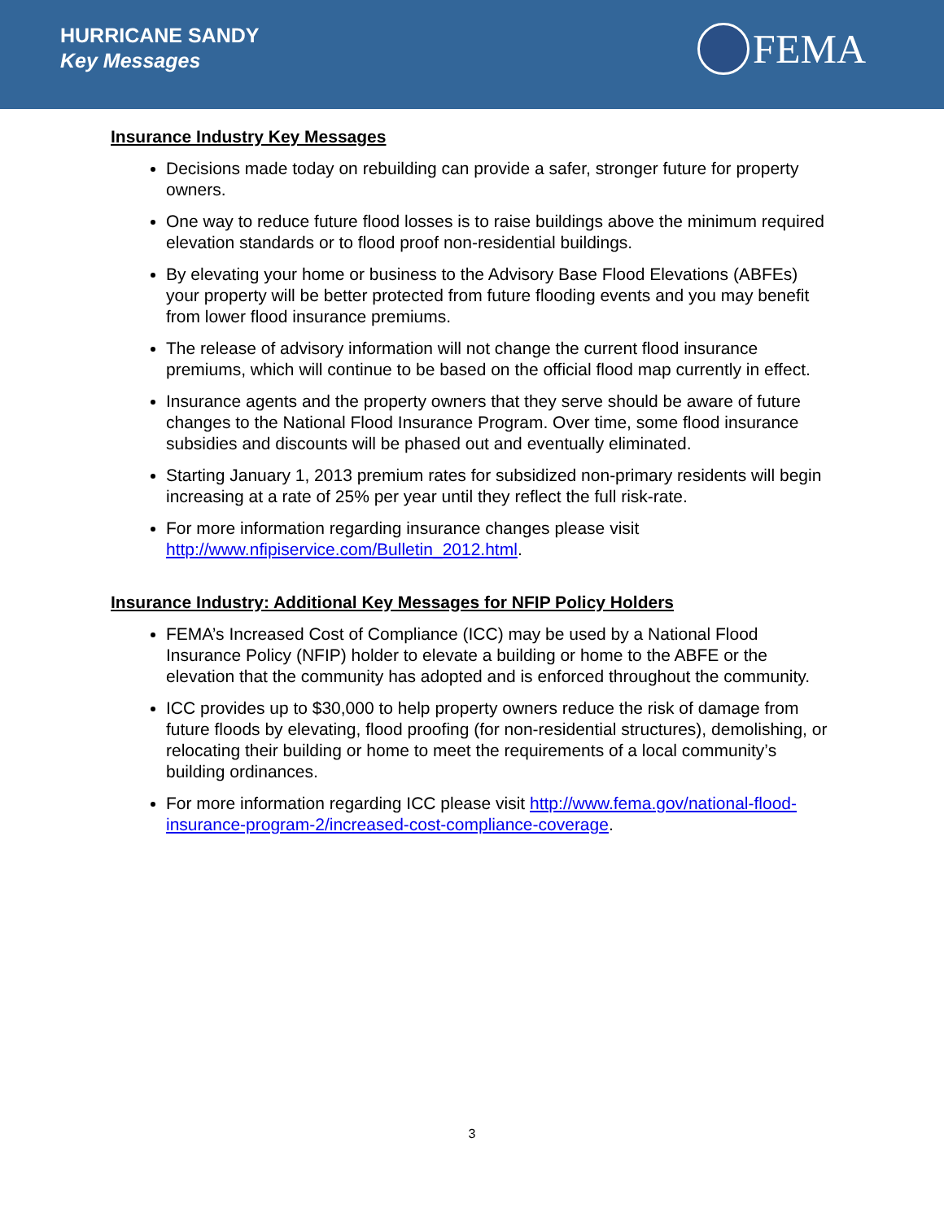HURRICANE SANDY
Key Messages
FEMA
Insurance Industry Key Messages
Decisions made today on rebuilding can provide a safer, stronger future for property owners.
One way to reduce future flood losses is to raise buildings above the minimum required elevation standards or to flood proof non-residential buildings.
By elevating your home or business to the Advisory Base Flood Elevations (ABFEs) your property will be better protected from future flooding events and you may benefit from lower flood insurance premiums.
The release of advisory information will not change the current flood insurance premiums, which will continue to be based on the official flood map currently in effect.
Insurance agents and the property owners that they serve should be aware of future changes to the National Flood Insurance Program. Over time, some flood insurance subsidies and discounts will be phased out and eventually eliminated.
Starting January 1, 2013 premium rates for subsidized non-primary residents will begin increasing at a rate of 25% per year until they reflect the full risk-rate.
For more information regarding insurance changes please visit http://www.nfipiservice.com/Bulletin_2012.html.
Insurance Industry: Additional Key Messages for NFIP Policy Holders
FEMA’s Increased Cost of Compliance (ICC) may be used by a National Flood Insurance Policy (NFIP) holder to elevate a building or home to the ABFE or the elevation that the community has adopted and is enforced throughout the community.
ICC provides up to $30,000 to help property owners reduce the risk of damage from future floods by elevating, flood proofing (for non-residential structures), demolishing, or relocating their building or home to meet the requirements of a local community’s building ordinances.
For more information regarding ICC please visit http://www.fema.gov/national-flood-insurance-program-2/increased-cost-compliance-coverage.
3